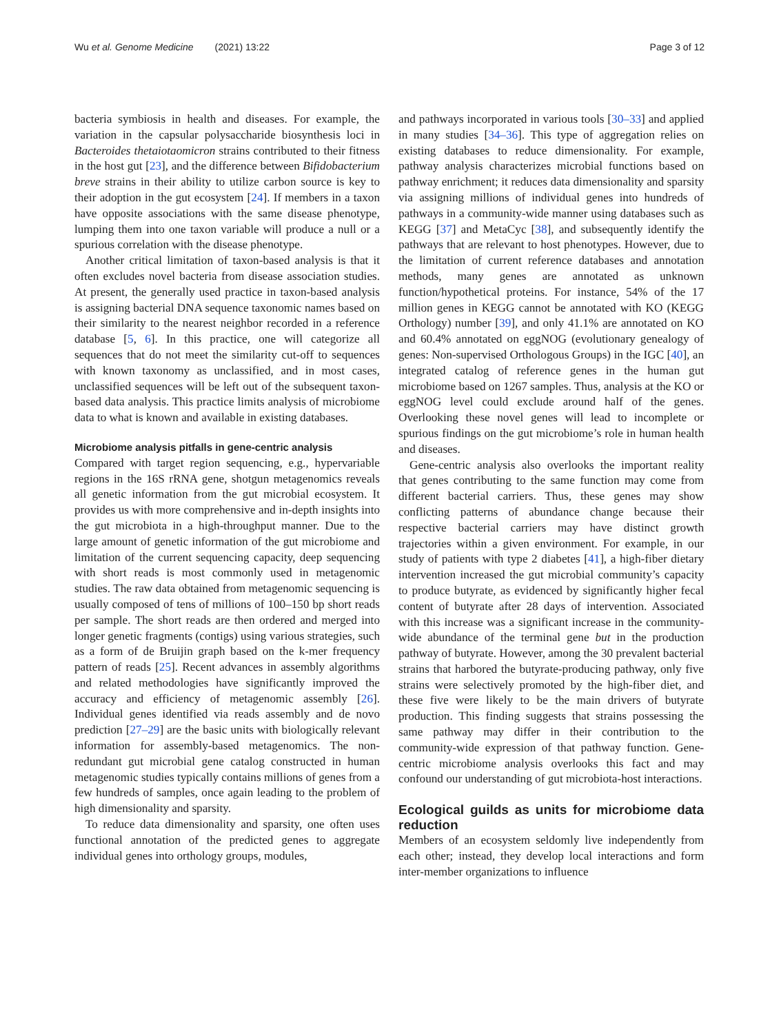Wu et al. Genome Medicine (2021) 13:22 Page 3 of 12
bacteria symbiosis in health and diseases. For example, the variation in the capsular polysaccharide biosynthesis loci in Bacteroides thetaiotaomicron strains contributed to their fitness in the host gut [23], and the difference between Bifidobacterium breve strains in their ability to utilize carbon source is key to their adoption in the gut ecosystem [24]. If members in a taxon have opposite associations with the same disease phenotype, lumping them into one taxon variable will produce a null or a spurious correlation with the disease phenotype.
Another critical limitation of taxon-based analysis is that it often excludes novel bacteria from disease association studies. At present, the generally used practice in taxon-based analysis is assigning bacterial DNA sequence taxonomic names based on their similarity to the nearest neighbor recorded in a reference database [5, 6]. In this practice, one will categorize all sequences that do not meet the similarity cut-off to sequences with known taxonomy as unclassified, and in most cases, unclassified sequences will be left out of the subsequent taxon-based data analysis. This practice limits analysis of microbiome data to what is known and available in existing databases.
Microbiome analysis pitfalls in gene-centric analysis
Compared with target region sequencing, e.g., hypervariable regions in the 16S rRNA gene, shotgun metagenomics reveals all genetic information from the gut microbial ecosystem. It provides us with more comprehensive and in-depth insights into the gut microbiota in a high-throughput manner. Due to the large amount of genetic information of the gut microbiome and limitation of the current sequencing capacity, deep sequencing with short reads is most commonly used in metagenomic studies. The raw data obtained from metagenomic sequencing is usually composed of tens of millions of 100–150 bp short reads per sample. The short reads are then ordered and merged into longer genetic fragments (contigs) using various strategies, such as a form of de Bruijin graph based on the k-mer frequency pattern of reads [25]. Recent advances in assembly algorithms and related methodologies have significantly improved the accuracy and efficiency of metagenomic assembly [26]. Individual genes identified via reads assembly and de novo prediction [27–29] are the basic units with biologically relevant information for assembly-based metagenomics. The non-redundant gut microbial gene catalog constructed in human metagenomic studies typically contains millions of genes from a few hundreds of samples, once again leading to the problem of high dimensionality and sparsity.
To reduce data dimensionality and sparsity, one often uses functional annotation of the predicted genes to aggregate individual genes into orthology groups, modules,
and pathways incorporated in various tools [30–33] and applied in many studies [34–36]. This type of aggregation relies on existing databases to reduce dimensionality. For example, pathway analysis characterizes microbial functions based on pathway enrichment; it reduces data dimensionality and sparsity via assigning millions of individual genes into hundreds of pathways in a community-wide manner using databases such as KEGG [37] and MetaCyc [38], and subsequently identify the pathways that are relevant to host phenotypes. However, due to the limitation of current reference databases and annotation methods, many genes are annotated as unknown function/hypothetical proteins. For instance, 54% of the 17 million genes in KEGG cannot be annotated with KO (KEGG Orthology) number [39], and only 41.1% are annotated on KO and 60.4% annotated on eggNOG (evolutionary genealogy of genes: Non-supervised Orthologous Groups) in the IGC [40], an integrated catalog of reference genes in the human gut microbiome based on 1267 samples. Thus, analysis at the KO or eggNOG level could exclude around half of the genes. Overlooking these novel genes will lead to incomplete or spurious findings on the gut microbiome’s role in human health and diseases.
Gene-centric analysis also overlooks the important reality that genes contributing to the same function may come from different bacterial carriers. Thus, these genes may show conflicting patterns of abundance change because their respective bacterial carriers may have distinct growth trajectories within a given environment. For example, in our study of patients with type 2 diabetes [41], a high-fiber dietary intervention increased the gut microbial community’s capacity to produce butyrate, as evidenced by significantly higher fecal content of butyrate after 28 days of intervention. Associated with this increase was a significant increase in the community-wide abundance of the terminal gene but in the production pathway of butyrate. However, among the 30 prevalent bacterial strains that harbored the butyrate-producing pathway, only five strains were selectively promoted by the high-fiber diet, and these five were likely to be the main drivers of butyrate production. This finding suggests that strains possessing the same pathway may differ in their contribution to the community-wide expression of that pathway function. Gene-centric microbiome analysis overlooks this fact and may confound our understanding of gut microbiota-host interactions.
Ecological guilds as units for microbiome data reduction
Members of an ecosystem seldomly live independently from each other; instead, they develop local interactions and form inter-member organizations to influence